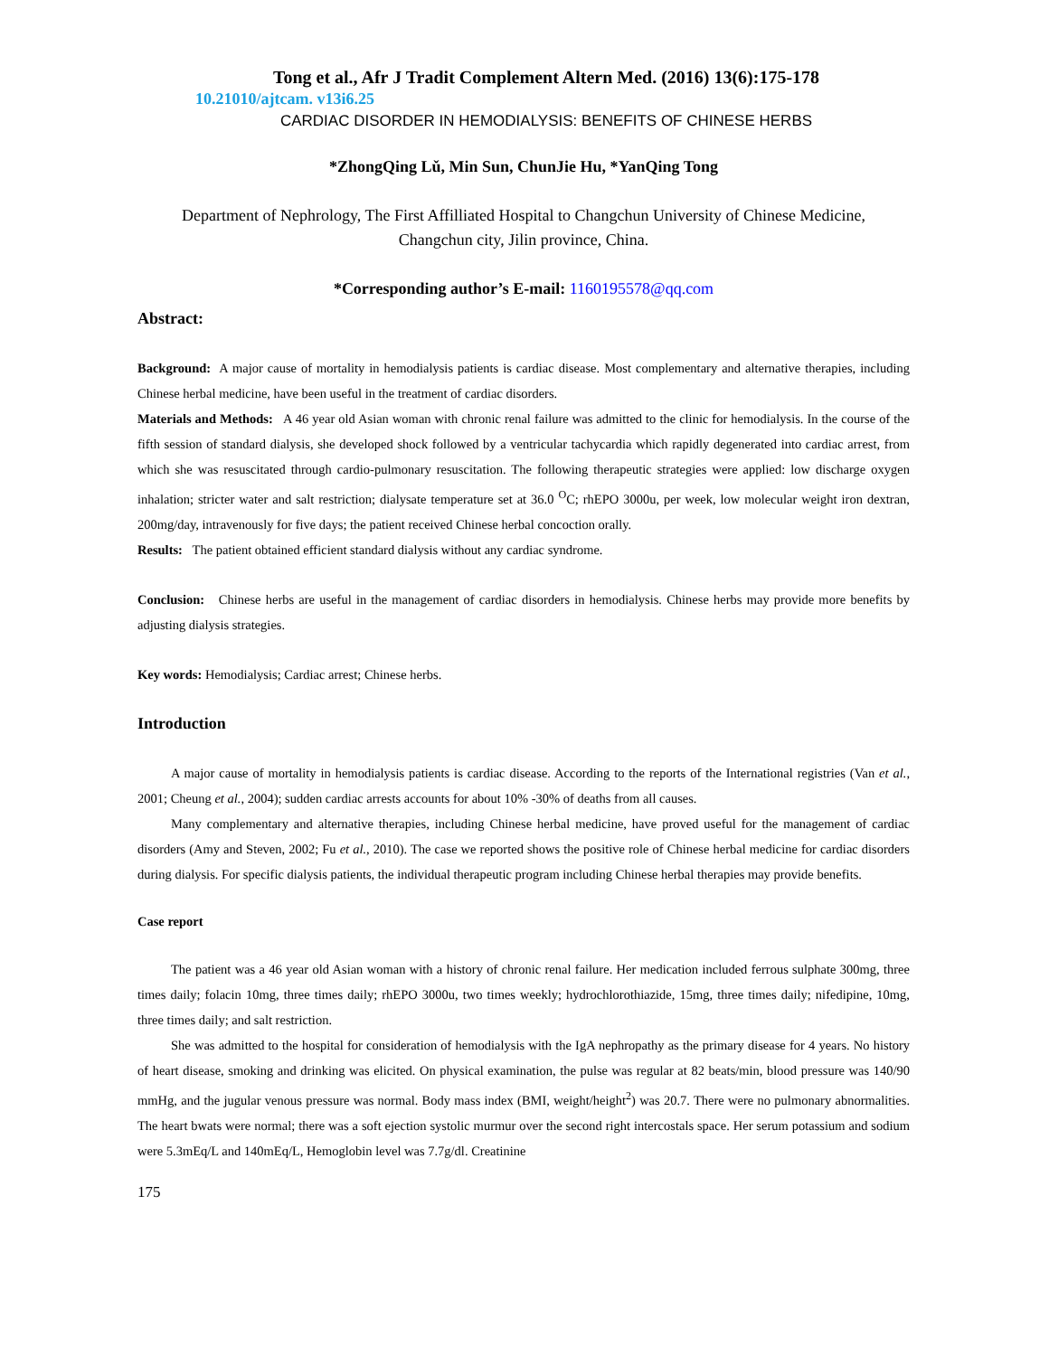Tong et al., Afr J Tradit Complement Altern Med. (2016) 13(6):175-178
10.21010/ajtcam. v13i6.25
CARDIAC DISORDER IN HEMODIALYSIS: BENEFITS OF CHINESE HERBS
*ZhongQing Lǔ, Min Sun, ChunJie Hu, *YanQing Tong
Department of Nephrology, The First Affilliated Hospital to Changchun University of Chinese Medicine,
Changchun city, Jilin province, China.
*Corresponding author’s E-mail: 1160195578@qq.com
Abstract:
Background: A major cause of mortality in hemodialysis patients is cardiac disease. Most complementary and alternative therapies, including Chinese herbal medicine, have been useful in the treatment of cardiac disorders.
Materials and Methods: A 46 year old Asian woman with chronic renal failure was admitted to the clinic for hemodialysis. In the course of the fifth session of standard dialysis, she developed shock followed by a ventricular tachycardia which rapidly degenerated into cardiac arrest, from which she was resuscitated through cardio-pulmonary resuscitation. The following therapeutic strategies were applied: low discharge oxygen inhalation; stricter water and salt restriction; dialysate temperature set at 36.0 <sup>O</sup>C; rhEPO 3000u, per week, low molecular weight iron dextran, 200mg/day, intravenously for five days; the patient received Chinese herbal concoction orally.
Results: The patient obtained efficient standard dialysis without any cardiac syndrome.
Conclusion: Chinese herbs are useful in the management of cardiac disorders in hemodialysis. Chinese herbs may provide more benefits by adjusting dialysis strategies.
Key words: Hemodialysis; Cardiac arrest; Chinese herbs.
Introduction
A major cause of mortality in hemodialysis patients is cardiac disease. According to the reports of the International registries (Van et al., 2001; Cheung et al., 2004); sudden cardiac arrests accounts for about 10% -30% of deaths from all causes.
Many complementary and alternative therapies, including Chinese herbal medicine, have proved useful for the management of cardiac disorders (Amy and Steven, 2002; Fu et al., 2010). The case we reported shows the positive role of Chinese herbal medicine for cardiac disorders during dialysis. For specific dialysis patients, the individual therapeutic program including Chinese herbal therapies may provide benefits.
Case report
The patient was a 46 year old Asian woman with a history of chronic renal failure. Her medication included ferrous sulphate 300mg, three times daily; folacin 10mg, three times daily; rhEPO 3000u, two times weekly; hydrochlorothiazide, 15mg, three times daily; nifedipine, 10mg, three times daily; and salt restriction.
She was admitted to the hospital for consideration of hemodialysis with the IgA nephropathy as the primary disease for 4 years. No history of heart disease, smoking and drinking was elicited. On physical examination, the pulse was regular at 82 beats/min, blood pressure was 140/90 mmHg, and the jugular venous pressure was normal. Body mass index (BMI, weight/height<sup>2</sup>) was 20.7. There were no pulmonary abnormalities. The heart bwats were normal; there was a soft ejection systolic murmur over the second right intercostals space. Her serum potassium and sodium were 5.3mEq/L and 140mEq/L, Hemoglobin level was 7.7g/dl. Creatinine
175